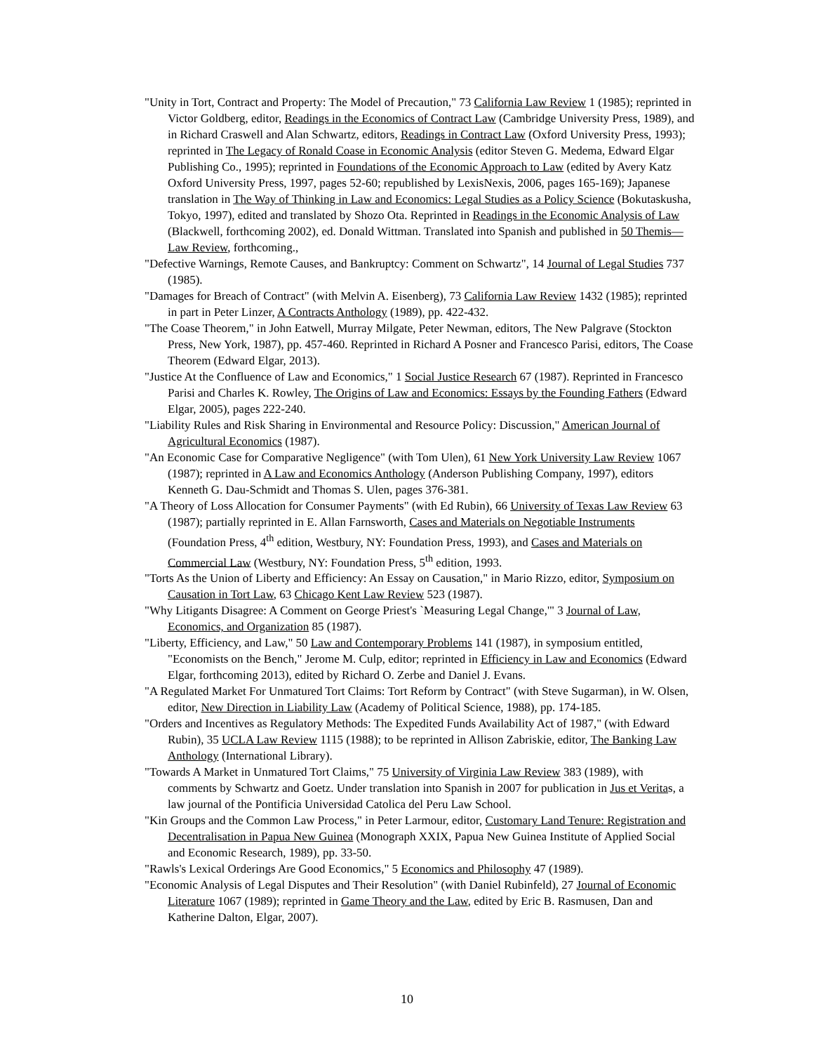"Unity in Tort, Contract and Property: The Model of Precaution," 73 California Law Review 1 (1985); reprinted in Victor Goldberg, editor, Readings in the Economics of Contract Law (Cambridge University Press, 1989), and in Richard Craswell and Alan Schwartz, editors, Readings in Contract Law (Oxford University Press, 1993); reprinted in The Legacy of Ronald Coase in Economic Analysis (editor Steven G. Medema, Edward Elgar Publishing Co., 1995); reprinted in Foundations of the Economic Approach to Law (edited by Avery Katz Oxford University Press, 1997, pages 52-60; republished by LexisNexis, 2006, pages 165-169); Japanese translation in The Way of Thinking in Law and Economics: Legal Studies as a Policy Science (Bokutaskusha, Tokyo, 1997), edited and translated by Shozo Ota. Reprinted in Readings in the Economic Analysis of Law (Blackwell, forthcoming 2002), ed. Donald Wittman. Translated into Spanish and published in 50 Themis—Law Review, forthcoming.,
"Defective Warnings, Remote Causes, and Bankruptcy: Comment on Schwartz", 14 Journal of Legal Studies 737 (1985).
"Damages for Breach of Contract" (with Melvin A. Eisenberg), 73 California Law Review 1432 (1985); reprinted in part in Peter Linzer, A Contracts Anthology (1989), pp. 422-432.
"The Coase Theorem," in John Eatwell, Murray Milgate, Peter Newman, editors, The New Palgrave (Stockton Press, New York, 1987), pp. 457-460. Reprinted in Richard A Posner and Francesco Parisi, editors, The Coase Theorem (Edward Elgar, 2013).
"Justice At the Confluence of Law and Economics," 1 Social Justice Research 67 (1987). Reprinted in Francesco Parisi and Charles K. Rowley, The Origins of Law and Economics: Essays by the Founding Fathers (Edward Elgar, 2005), pages 222-240.
"Liability Rules and Risk Sharing in Environmental and Resource Policy: Discussion," American Journal of Agricultural Economics (1987).
"An Economic Case for Comparative Negligence" (with Tom Ulen), 61 New York University Law Review 1067 (1987); reprinted in A Law and Economics Anthology (Anderson Publishing Company, 1997), editors Kenneth G. Dau-Schmidt and Thomas S. Ulen, pages 376-381.
"A Theory of Loss Allocation for Consumer Payments" (with Ed Rubin), 66 University of Texas Law Review 63 (1987); partially reprinted in E. Allan Farnsworth, Cases and Materials on Negotiable Instruments (Foundation Press, 4<sup>th</sup> edition, Westbury, NY: Foundation Press, 1993), and Cases and Materials on Commercial Law (Westbury, NY: Foundation Press, 5<sup>th</sup> edition, 1993.
"Torts As the Union of Liberty and Efficiency: An Essay on Causation," in Mario Rizzo, editor, Symposium on Causation in Tort Law, 63 Chicago Kent Law Review 523 (1987).
"Why Litigants Disagree: A Comment on George Priest's `Measuring Legal Change,'" 3 Journal of Law, Economics, and Organization 85 (1987).
"Liberty, Efficiency, and Law," 50 Law and Contemporary Problems 141 (1987), in symposium entitled, "Economists on the Bench," Jerome M. Culp, editor; reprinted in Efficiency in Law and Economics (Edward Elgar, forthcoming 2013), edited by Richard O. Zerbe and Daniel J. Evans.
"A Regulated Market For Unmatured Tort Claims: Tort Reform by Contract" (with Steve Sugarman), in W. Olsen, editor, New Direction in Liability Law (Academy of Political Science, 1988), pp. 174-185.
"Orders and Incentives as Regulatory Methods: The Expedited Funds Availability Act of 1987," (with Edward Rubin), 35 UCLA Law Review 1115 (1988); to be reprinted in Allison Zabriskie, editor, The Banking Law Anthology (International Library).
"Towards A Market in Unmatured Tort Claims," 75 University of Virginia Law Review 383 (1989), with comments by Schwartz and Goetz. Under translation into Spanish in 2007 for publication in Jus et Veritas, a law journal of the Pontificia Universidad Catolica del Peru Law School.
"Kin Groups and the Common Law Process," in Peter Larmour, editor, Customary Land Tenure: Registration and Decentralisation in Papua New Guinea (Monograph XXIX, Papua New Guinea Institute of Applied Social and Economic Research, 1989), pp. 33-50.
"Rawls's Lexical Orderings Are Good Economics," 5 Economics and Philosophy 47 (1989).
"Economic Analysis of Legal Disputes and Their Resolution" (with Daniel Rubinfeld), 27 Journal of Economic Literature 1067 (1989); reprinted in Game Theory and the Law, edited by Eric B. Rasmusen, Dan and Katherine Dalton, Elgar, 2007).
10